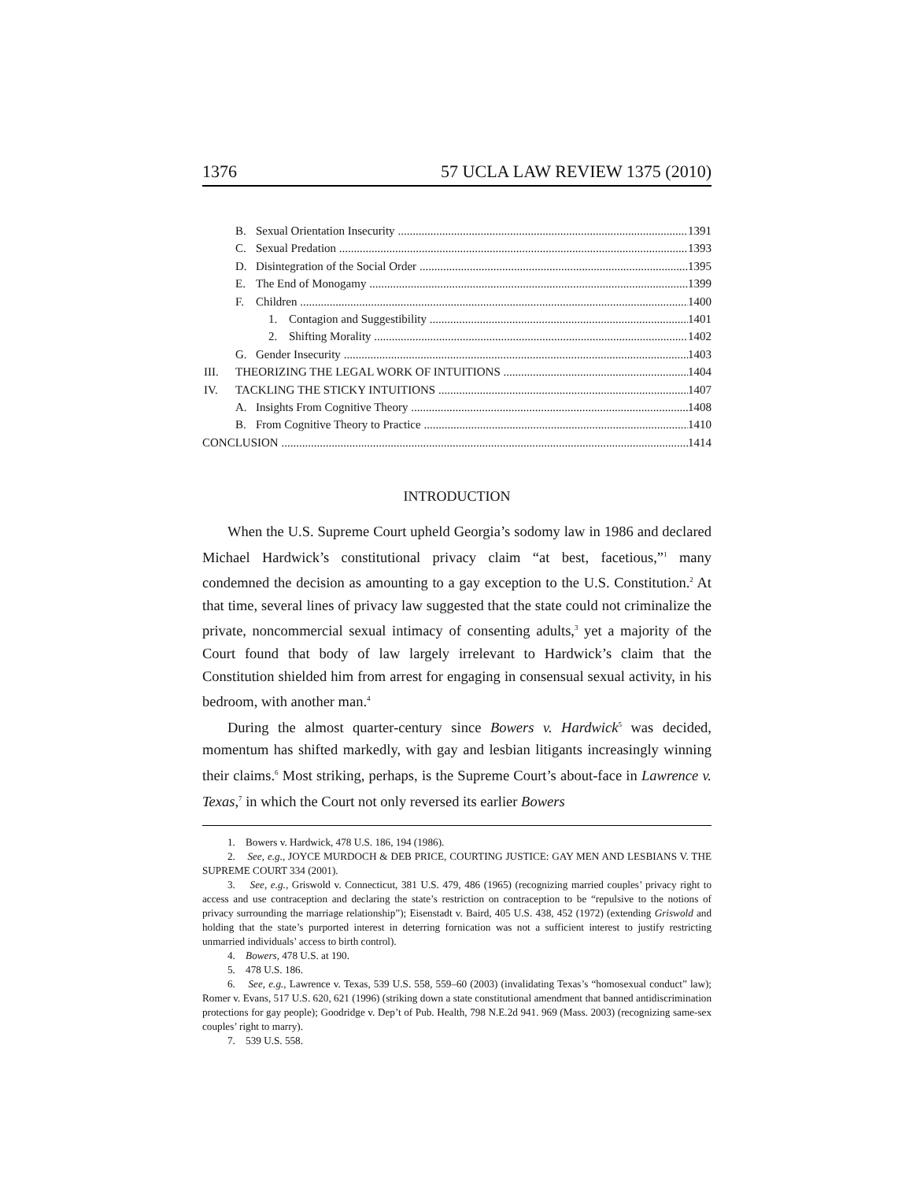1376 57 UCLA LAW REVIEW 1375 (2010)
B. Sexual Orientation Insecurity 1391
C. Sexual Predation 1393
D. Disintegration of the Social Order 1395
E. The End of Monogamy 1399
F. Children 1400
1. Contagion and Suggestibility 1401
2. Shifting Morality 1402
G. Gender Insecurity 1403
III. THEORIZING THE LEGAL WORK OF INTUITIONS 1404
IV. TACKLING THE STICKY INTUITIONS 1407
A. Insights From Cognitive Theory 1408
B. From Cognitive Theory to Practice 1410
CONCLUSION 1414
INTRODUCTION
When the U.S. Supreme Court upheld Georgia’s sodomy law in 1986 and declared Michael Hardwick’s constitutional privacy claim “at best, facetious,”<sup>1</sup> many condemned the decision as amounting to a gay exception to the U.S. Constitution.<sup>2</sup> At that time, several lines of privacy law suggested that the state could not criminalize the private, noncommercial sexual intimacy of consenting adults,<sup>3</sup> yet a majority of the Court found that body of law largely irrelevant to Hardwick’s claim that the Constitution shielded him from arrest for engaging in consensual sexual activity, in his bedroom, with another man.<sup>4</sup>
During the almost quarter-century since Bowers v. Hardwick<sup>5</sup> was decided, momentum has shifted markedly, with gay and lesbian litigants increasingly winning their claims.<sup>6</sup> Most striking, perhaps, is the Supreme Court’s about-face in Lawrence v. Texas,<sup>7</sup> in which the Court not only reversed its earlier Bowers
1. Bowers v. Hardwick, 478 U.S. 186, 194 (1986).
2. See, e.g., JOYCE MURDOCH & DEB PRICE, COURTING JUSTICE: GAY MEN AND LESBIANS V. THE SUPREME COURT 334 (2001).
3. See, e.g., Griswold v. Connecticut, 381 U.S. 479, 486 (1965) (recognizing married couples’ privacy right to access and use contraception and declaring the state’s restriction on contraception to be “repulsive to the notions of privacy surrounding the marriage relationship”); Eisenstadt v. Baird, 405 U.S. 438, 452 (1972) (extending Griswold and holding that the state’s purported interest in deterring fornication was not a sufficient interest to justify restricting unmarried individuals’ access to birth control).
4. Bowers, 478 U.S. at 190.
5. 478 U.S. 186.
6. See, e.g., Lawrence v. Texas, 539 U.S. 558, 559–60 (2003) (invalidating Texas’s “homosexual conduct” law); Romer v. Evans, 517 U.S. 620, 621 (1996) (striking down a state constitutional amendment that banned antidiscrimination protections for gay people); Goodridge v. Dep’t of Pub. Health, 798 N.E.2d 941. 969 (Mass. 2003) (recognizing same-sex couples’ right to marry).
7. 539 U.S. 558.